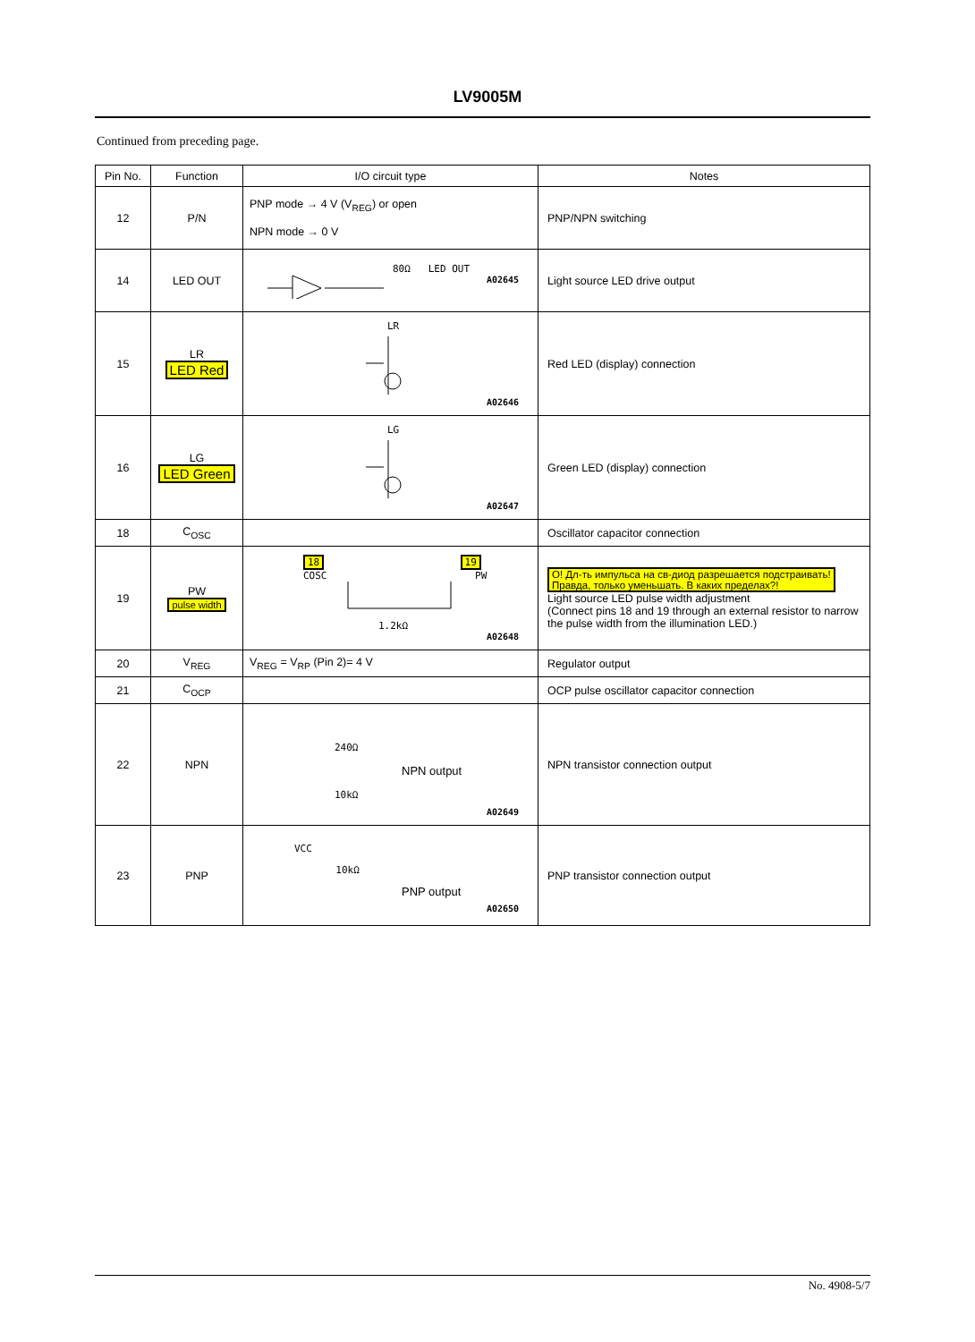LV9005M
Continued from preceding page.
| Pin No. | Function | I/O circuit type | Notes |
| --- | --- | --- | --- |
| 12 | P/N | PNP mode → 4 V (V<sub>REG</sub>) or open NPN mode → 0 V | PNP/NPN switching |
| 14 | LED OUT | 80Ω LED OUT A02645 | Light source LED drive output |
| 15 | LR LED Red | LR A02646 | Red LED (display) connection |
| 16 | LG LED Green | LG A02647 | Green LED (display) connection |
| 18 | C<sub>OSC</sub> | | Oscillator capacitor connection |
| 19 | PW pulse width | 18 19 COSC PW 1.2kΩ A02648 | О! Дл-ть импульса на св-диод разрешается подстраивать! Правда, только уменьшать. В каких пределах?! Light source LED pulse width adjustment (Connect pins 18 and 19 through an external resistor to narrow the pulse width from the illumination LED.) |
| 20 | V<sub>REG</sub> | V<sub>REG</sub> = V<sub>RP</sub> (Pin 2)= 4 V | Regulator output |
| 21 | C<sub>OCP</sub> | | OCP pulse oscillator capacitor connection |
| 22 | NPN | 240Ω NPN output 10kΩ A02649 | NPN transistor connection output |
| 23 | PNP | VCC 10kΩ PNP output A02650 | PNP transistor connection output |
No. 4908-5/7